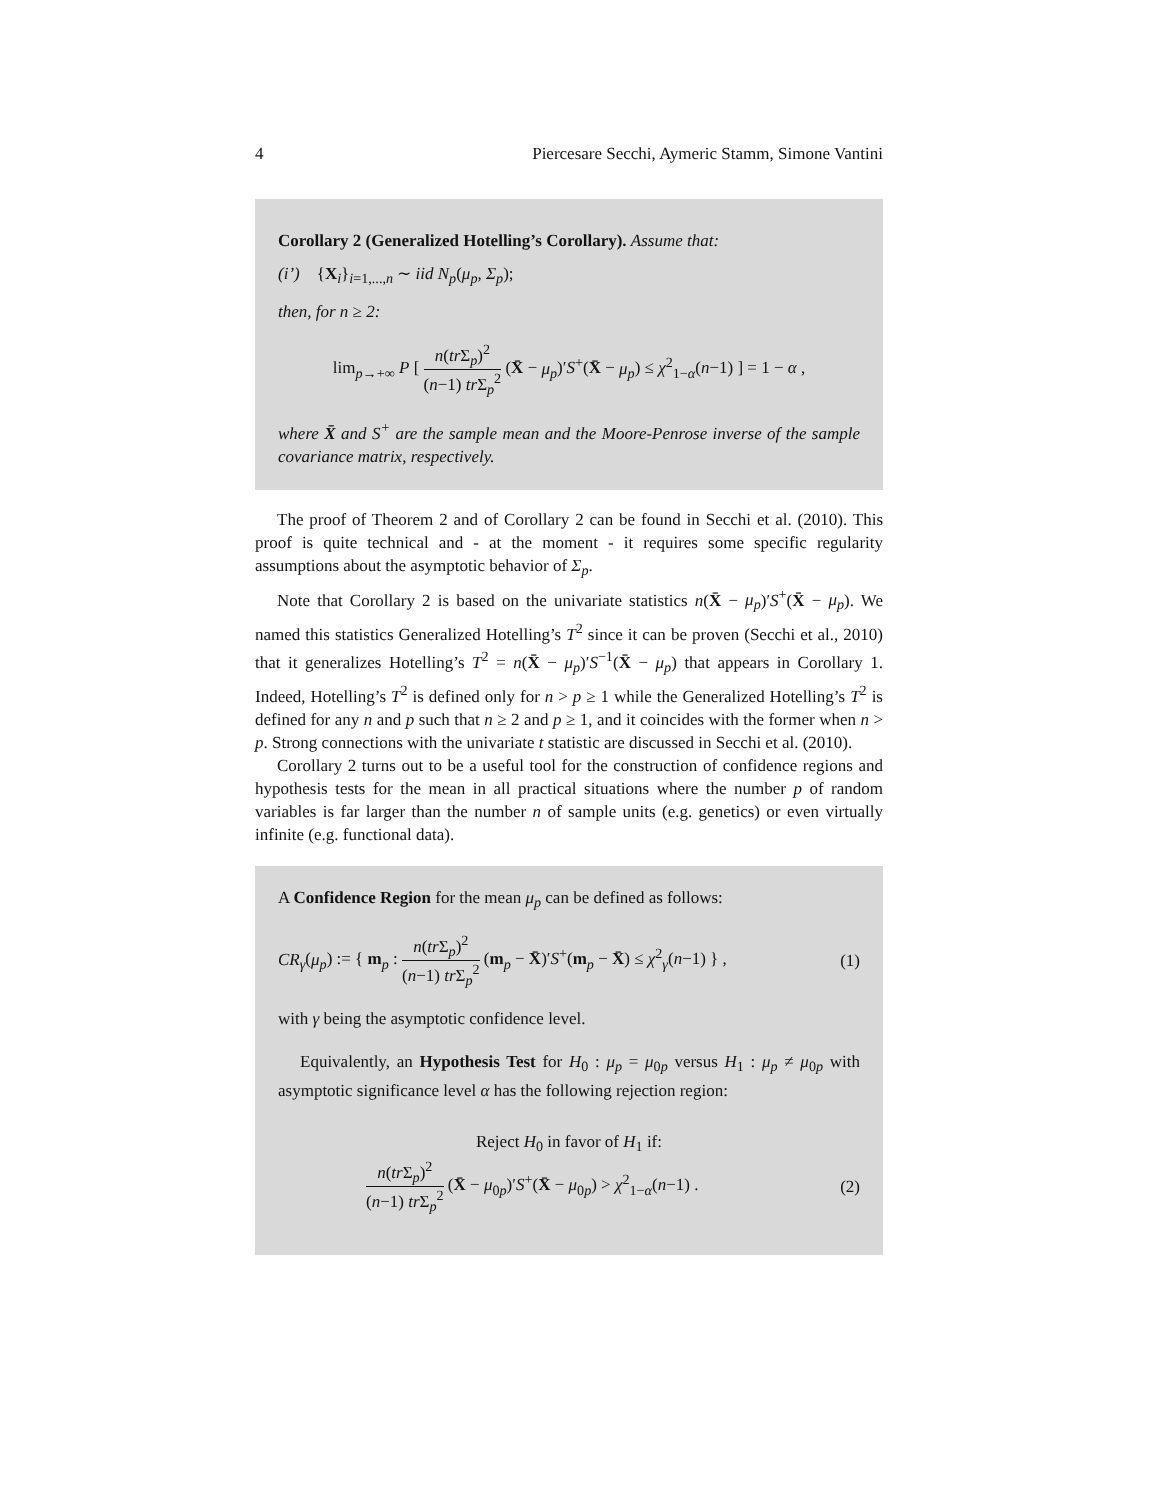4 Piercesare Secchi, Aymeric Stamm, Simone Vantini
Corollary 2 (Generalized Hotelling’s Corollary). Assume that:
(i’) {X<sub>i</sub>}<sub>i=1,...,n</sub> ∼ iid N<sub>p</sub>(μ<sub>p</sub>, Σ<sub>p</sub>);
then, for n ≥ 2:
lim<sub>p→+∞</sub> P [ n(tr Σ<sub>p</sub>)<sup>2</sup> (n−1) tr Σ<sub>p</sub><sup>2</sup> (X̄ − μ<sub>p</sub>)′S<sup>+</sup>(X̄ − μ<sub>p</sub>) ≤ χ<sup>2</sup><sub>1−α</sub>(n−1) ] = 1 − α ,
where X̄ and S<sup>+</sup> are the sample mean and the Moore-Penrose inverse of the sample covariance matrix, respectively.
The proof of Theorem 2 and of Corollary 2 can be found in Secchi et al. (2010). This proof is quite technical and - at the moment - it requires some specific regularity assumptions about the asymptotic behavior of Σ<sub>p</sub>.
Note that Corollary 2 is based on the univariate statistics n(X̄ − μ<sub>p</sub>)′S<sup>+</sup>(X̄ − μ<sub>p</sub>). We named this statistics Generalized Hotelling’s T<sup>2</sup> since it can be proven (Secchi et al., 2010) that it generalizes Hotelling’s T<sup>2</sup> = n(X̄ − μ<sub>p</sub>)′S<sup>−1</sup>(X̄ − μ<sub>p</sub>) that appears in Corollary 1. Indeed, Hotelling’s T<sup>2</sup> is defined only for n > p ≥ 1 while the Generalized Hotelling’s T<sup>2</sup> is defined for any n and p such that n ≥ 2 and p ≥ 1, and it coincides with the former when n > p. Strong connections with the univariate t statistic are discussed in Secchi et al. (2010).
Corollary 2 turns out to be a useful tool for the construction of confidence regions and hypothesis tests for the mean in all practical situations where the number p of random variables is far larger than the number n of sample units (e.g. genetics) or even virtually infinite (e.g. functional data).
A Confidence Region for the mean μ<sub>p</sub> can be defined as follows:
CR<sub>γ</sub>(μ<sub>p</sub>) := { m<sub>p</sub> : n(tr Σ<sub>p</sub>)<sup>2</sup> (n−1) tr Σ<sub>p</sub><sup>2</sup> (m<sub>p</sub> − X̄)′S<sup>+</sup>(m<sub>p</sub> − X̄) ≤ χ<sup>2</sup><sub>γ</sub>(n−1) } , (1)
with γ being the asymptotic confidence level.
Equivalently, an Hypothesis Test for H<sub>0</sub> : μ<sub>p</sub> = μ<sub>0p</sub> versus H<sub>1</sub> : μ<sub>p</sub> ≠ μ<sub>0p</sub> with asymptotic significance level α has the following rejection region:
Reject H<sub>0</sub> in favor of H<sub>1</sub> if:
n(tr Σ<sub>p</sub>)<sup>2</sup> (n−1) tr Σ<sub>p</sub><sup>2</sup> (X̄ − μ<sub>0p</sub>)′S<sup>+</sup>(X̄ − μ<sub>0p</sub>) > χ<sup>2</sup><sub>1−α</sub>(n−1) . (2)